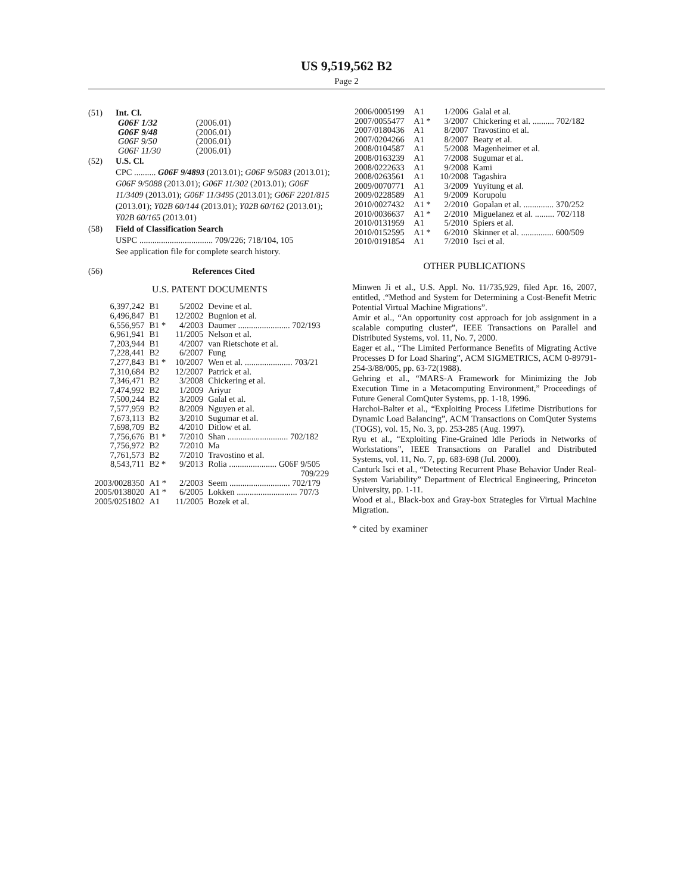US 9,519,562 B2
Page 2
(51) Int. Cl.
| G06F 1/32 | (2006.01) |
| G06F 9/48 | (2006.01) |
| G06F 9/50 | (2006.01) |
| G06F 11/30 | (2006.01) |
(52) U.S. Cl.
CPC .......... G06F 9/4893 (2013.01); G06F 9/5083 (2013.01); G06F 9/5088 (2013.01); G06F 11/302 (2013.01); G06F 11/3409 (2013.01); G06F 11/3495 (2013.01); G06F 2201/815 (2013.01); Y02B 60/144 (2013.01); Y02B 60/162 (2013.01); Y02B 60/165 (2013.01)
(58) Field of Classification Search
USPC .................................. 709/226; 718/104, 105
See application file for complete search history.
(56) References Cited
U.S. PATENT DOCUMENTS
| 6,397,242 | B1 | 5/2002 | Devine et al. |
| 6,496,847 | B1 | 12/2002 | Bugnion et al. |
| 6,556,957 | B1 * | 4/2003 | Daumer ........................ 702/193 |
| 6,961,941 | B1 | 11/2005 | Nelson et al. |
| 7,203,944 | B1 | 4/2007 | van Rietschote et al. |
| 7,228,441 | B2 | 6/2007 | Fung |
| 7,277,843 | B1 * | 10/2007 | Wen et al. ...................... 703/21 |
| 7,310,684 | B2 | 12/2007 | Patrick et al. |
| 7,346,471 | B2 | 3/2008 | Chickering et al. |
| 7,474,992 | B2 | 1/2009 | Ariyur |
| 7,500,244 | B2 | 3/2009 | Galal et al. |
| 7,577,959 | B2 | 8/2009 | Nguyen et al. |
| 7,673,113 | B2 | 3/2010 | Sugumar et al. |
| 7,698,709 | B2 | 4/2010 | Ditlow et al. |
| 7,756,676 | B1 * | 7/2010 | Shan ............................ 702/182 |
| 7,756,972 | B2 | 7/2010 | Ma |
| 7,761,573 | B2 | 7/2010 | Travostino et al. |
| 8,543,711 | B2 * | 9/2013 | Rolia ...................... G06F 9/505 709/229 |
| 2003/0028350 | A1 * | 2/2003 | Seem ............................ 702/179 |
| 2005/0138020 | A1 * | 6/2005 | Lokken ............................ 707/3 |
| 2005/0251802 | A1 | 11/2005 | Bozek et al. |
| 2006/0005199 | A1 | 1/2006 | Galal et al. |
| 2007/0055477 | A1 * | 3/2007 | Chickering et al. .......... 702/182 |
| 2007/0180436 | A1 | 8/2007 | Travostino et al. |
| 2007/0204266 | A1 | 8/2007 | Beaty et al. |
| 2008/0104587 | A1 | 5/2008 | Magenheimer et al. |
| 2008/0163239 | A1 | 7/2008 | Sugumar et al. |
| 2008/0222633 | A1 | 9/2008 | Kami |
| 2008/0263561 | A1 | 10/2008 | Tagashira |
| 2009/0070771 | A1 | 3/2009 | Yuyitung et al. |
| 2009/0228589 | A1 | 9/2009 | Korupolu |
| 2010/0027432 | A1 * | 2/2010 | Gopalan et al. .............. 370/252 |
| 2010/0036637 | A1 * | 2/2010 | Miguelanez et al. ......... 702/118 |
| 2010/0131959 | A1 | 5/2010 | Spiers et al. |
| 2010/0152595 | A1 * | 6/2010 | Skinner et al. ............... 600/509 |
| 2010/0191854 | A1 | 7/2010 | Isci et al. |
OTHER PUBLICATIONS
Minwen Ji et al., U.S. Appl. No. 11/735,929, filed Apr. 16, 2007, entitled, .“Method and System for Determining a Cost-Benefit Metric Potential Virtual Machine Migrations”.
Amir et al., “An opportunity cost approach for job assignment in a scalable computing cluster”, IEEE Transactions on Parallel and Distributed Systems, vol. 11, No. 7, 2000.
Eager et al., “The Limited Performance Benefits of Migrating Active Processes D for Load Sharing”, ACM SIGMETRICS, ACM 0-89791-254-3/88/005, pp. 63-72(1988).
Gehring et al., “MARS-A Framework for Minimizing the Job Execution Time in a Metacomputing Environment,” Proceedings of Future General ComQuter Systems, pp. 1-18, 1996.
Harchoi-Balter et al., “Exploiting Process Lifetime Distributions for Dynamic Load Balancing”, ACM Transactions on ComQuter Systems (TOGS), vol. 15, No. 3, pp. 253-285 (Aug. 1997).
Ryu et al., “Exploiting Fine-Grained Idle Periods in Networks of Workstations”, IEEE Transactions on Parallel and Distributed Systems, vol. 11, No. 7, pp. 683-698 (Jul. 2000).
Canturk Isci et al., “Detecting Recurrent Phase Behavior Under Real-System Variability” Department of Electrical Engineering, Princeton University, pp. 1-11.
Wood et al., Black-box and Gray-box Strategies for Virtual Machine Migration.
* cited by examiner